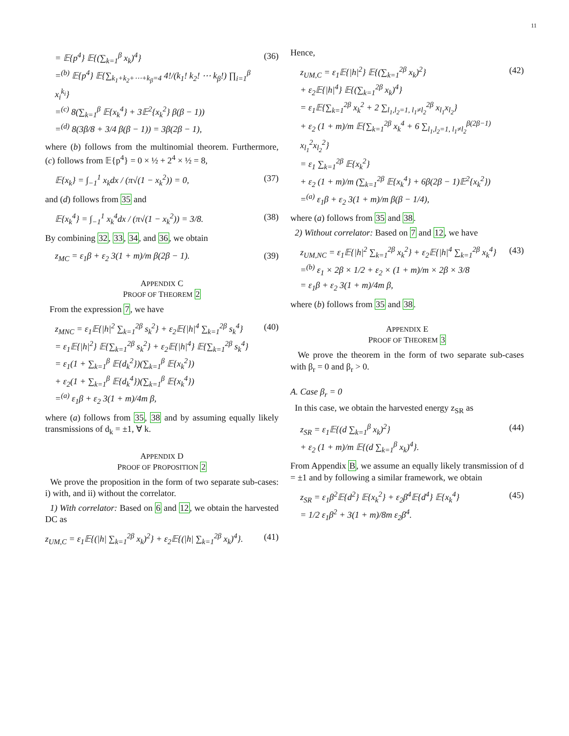11
= 𝔼{p<sup>4</sup>} 𝔼{(∑<sub>k=1</sub><sup>β</sup> x<sub>k</sub>)<sup>4</sup>}
=<sup>(b)</sup> 𝔼{p<sup>4</sup>} 𝔼{∑<sub>k<sub>1</sub>+k<sub>2</sub>+⋯+k<sub>β</sub>=4</sub> 4!/(k<sub>1</sub>! k<sub>2</sub>! ⋯ k<sub>β</sub>!) ∏<sub>i=1</sub><sup>β</sup> x<sub>i</sub><sup>k<sub>i</sub></sup>}
=<sup>(c)</sup> 8(∑<sub>k=1</sub><sup>β</sup> 𝔼{x<sub>k</sub><sup>4</sup>} + 3𝔼<sup>2</sup>{x<sub>k</sub><sup>2</sup>} β(β − 1))
=<sup>(d)</sup> 8(3β/8 + 3/4 β(β − 1)) = 3β(2β − 1), (36)
where (b) follows from the multinomial theorem. Furthermore, (c) follows from 𝔼{p<sup>4</sup>} = 0 × ½ + 2<sup>4</sup> × ½ = 8,
𝔼{x<sub>k</sub>} = ∫<sub>−1</sub><sup>1</sup> x<sub>k</sub>dx / (π√(1 − x<sub>k</sub><sup>2</sup>)) = 0, (37)
and (d) follows from 35 and
𝔼{x<sub>k</sub><sup>4</sup>} = ∫<sub>−1</sub><sup>1</sup> x<sub>k</sub><sup>4</sup>dx / (π√(1 − x<sub>k</sub><sup>2</sup>)) = 3/8. (38)
By combining 32, 33, 34, and 36, we obtain
z<sub>MC</sub> = ε<sub>1</sub>β + ε<sub>2</sub> 3(1 + m)/m β(2β − 1). (39)
APPENDIX C
PROOF OF THEOREM 2
From the expression 7, we have
z<sub>MNC</sub> = ε<sub>1</sub>𝔼{|h|<sup>2</sup> ∑<sub>k=1</sub><sup>2β</sup> s<sub>k</sub><sup>2</sup>} + ε<sub>2</sub>𝔼{|h|<sup>4</sup> ∑<sub>k=1</sub><sup>2β</sup> s<sub>k</sub><sup>4</sup>}
= ε<sub>1</sub>𝔼{|h|<sup>2</sup>} 𝔼{∑<sub>k=1</sub><sup>2β</sup> s<sub>k</sub><sup>2</sup>} + ε<sub>2</sub>𝔼{|h|<sup>4</sup>} 𝔼{∑<sub>k=1</sub><sup>2β</sup> s<sub>k</sub><sup>4</sup>}
= ε<sub>1</sub>(1 + ∑<sub>k=1</sub><sup>β</sup> 𝔼{d<sub>k</sub><sup>2</sup>})(∑<sub>k=1</sub><sup>β</sup> 𝔼{x<sub>k</sub><sup>2</sup>})
+ ε<sub>2</sub>(1 + ∑<sub>k=1</sub><sup>β</sup> 𝔼{d<sub>k</sub><sup>4</sup>})(∑<sub>k=1</sub><sup>β</sup> 𝔼{x<sub>k</sub><sup>4</sup>})
=<sup>(a)</sup> ε<sub>1</sub>β + ε<sub>2</sub> 3(1 + m)/4m β, (40)
where (a) follows from 35, 38 and by assuming equally likely transmissions of d<sub>k</sub> = ±1, ∀ k.
APPENDIX D
PROOF OF PROPOSITION 2
We prove the proposition in the form of two separate sub-cases: i) with, and ii) without the correlator.
1) With correlator: Based on 6 and 12, we obtain the harvested DC as
z<sub>UM,C</sub> = ε<sub>1</sub>𝔼{(|h| ∑<sub>k=1</sub><sup>2β</sup> x<sub>k</sub>)<sup>2</sup>} + ε<sub>2</sub>𝔼{(|h| ∑<sub>k=1</sub><sup>2β</sup> x<sub>k</sub>)<sup>4</sup>}. (41)
Hence,
z<sub>UM,C</sub> = ε<sub>1</sub>𝔼{|h|<sup>2</sup>} 𝔼{(∑<sub>k=1</sub><sup>2β</sup> x<sub>k</sub>)<sup>2</sup>}
+ ε<sub>2</sub>𝔼{|h|<sup>4</sup>} 𝔼{(∑<sub>k=1</sub><sup>2β</sup> x<sub>k</sub>)<sup>4</sup>}
= ε<sub>1</sub>𝔼{∑<sub>k=1</sub><sup>2β</sup> x<sub>k</sub><sup>2</sup> + 2 ∑<sub>l<sub>1</sub>,l<sub>2</sub>=1, l<sub>1</sub>≠l<sub>2</sub></sub><sup>2β</sup> x<sub>l<sub>1</sub></sub>x<sub>l<sub>2</sub></sub>}
+ ε<sub>2</sub> (1 + m)/m 𝔼{∑<sub>k=1</sub><sup>2β</sup> x<sub>k</sub><sup>4</sup> + 6 ∑<sub>l<sub>1</sub>,l<sub>2</sub>=1, l<sub>1</sub>≠l<sub>2</sub></sub><sup>β(2β−1)</sup> x<sub>l<sub>1</sub></sub><sup>2</sup>x<sub>l<sub>2</sub></sub><sup>2</sup>}
= ε<sub>1</sub> ∑<sub>k=1</sub><sup>2β</sup> 𝔼{x<sub>k</sub><sup>2</sup>}
+ ε<sub>2</sub> (1 + m)/m (∑<sub>k=1</sub><sup>2β</sup> 𝔼{x<sub>k</sub><sup>4</sup>} + 6β(2β − 1)𝔼<sup>2</sup>{x<sub>k</sub><sup>2</sup>})
=<sup>(a)</sup> ε<sub>1</sub>β + ε<sub>2</sub> 3(1 + m)/m β(β − 1/4), (42)
where (a) follows from 35 and 38.
2) Without correlator: Based on 7 and 12, we have
z<sub>UM,NC</sub> = ε<sub>1</sub>𝔼{|h|<sup>2</sup> ∑<sub>k=1</sub><sup>2β</sup> x<sub>k</sub><sup>2</sup>} + ε<sub>2</sub>𝔼{|h|<sup>4</sup> ∑<sub>k=1</sub><sup>2β</sup> x<sub>k</sub><sup>4</sup>}
=<sup>(b)</sup> ε<sub>1</sub> × 2β × 1/2 + ε<sub>2</sub> × (1 + m)/m × 2β × 3/8
= ε<sub>1</sub>β + ε<sub>2</sub> 3(1 + m)/4m β, (43)
where (b) follows from 35 and 38.
APPENDIX E
PROOF OF THEOREM 3
We prove the theorem in the form of two separate sub-cases with β<sub>r</sub> = 0 and β<sub>r</sub> > 0.
A. Case β<sub>r</sub> = 0
In this case, we obtain the harvested energy z<sub>SR</sub> as
z<sub>SR</sub> = ε<sub>1</sub>𝔼{(d ∑<sub>k=1</sub><sup>β</sup> x<sub>k</sub>)<sup>2</sup>}
+ ε<sub>2</sub> (1 + m)/m 𝔼{(d ∑<sub>k=1</sub><sup>β</sup> x<sub>k</sub>)<sup>4</sup>}. (44)
From Appendix B, we assume an equally likely transmission of d = ±1 and by following a similar framework, we obtain
z<sub>SR</sub> = ε<sub>1</sub>β<sup>2</sup>𝔼{d<sup>2</sup>} 𝔼{x<sub>k</sub><sup>2</sup>} + ε<sub>2</sub>β<sup>4</sup>𝔼{d<sup>4</sup>} 𝔼{x<sub>k</sub><sup>4</sup>}
= 1/2 ε<sub>1</sub>β<sup>2</sup> + 3(1 + m)/8m ε<sub>2</sub>β<sup>4</sup>. (45)